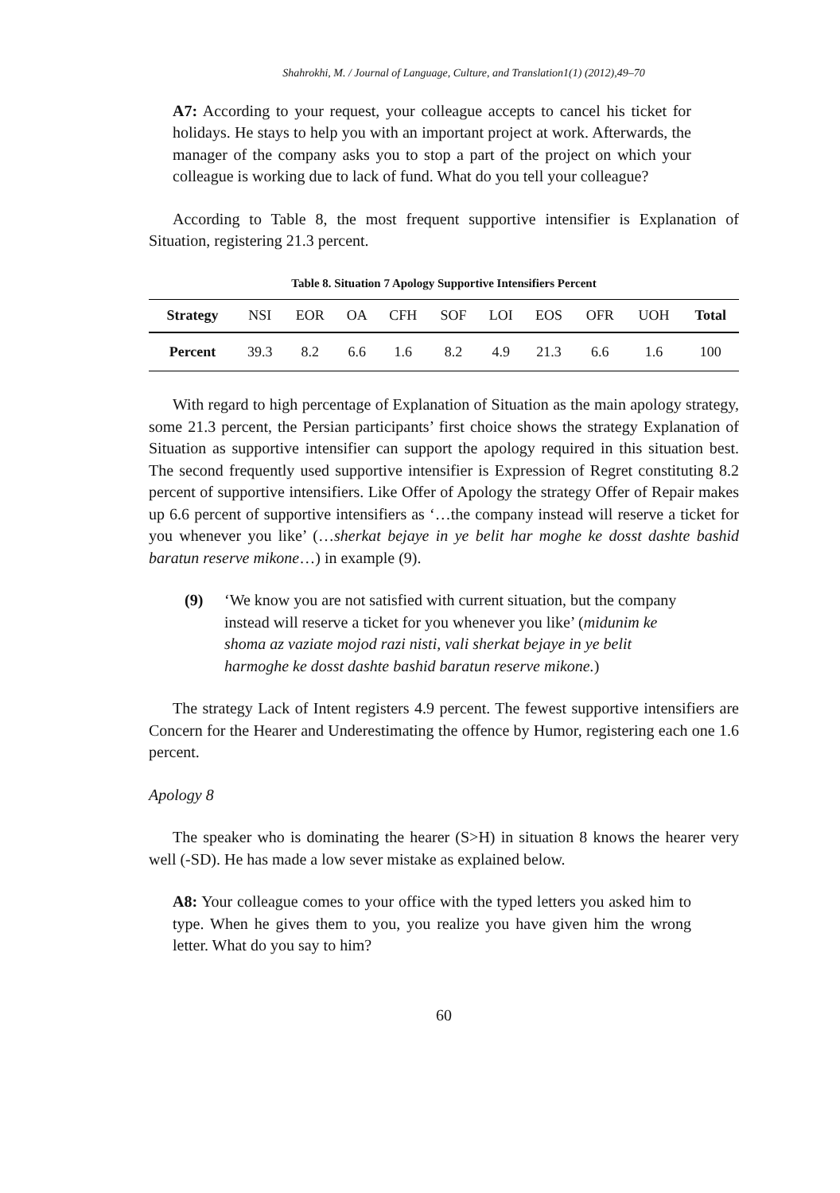Shahrokhi, M. / Journal of Language, Culture, and Translation1(1) (2012),49–70
A7: According to your request, your colleague accepts to cancel his ticket for holidays. He stays to help you with an important project at work. Afterwards, the manager of the company asks you to stop a part of the project on which your colleague is working due to lack of fund. What do you tell your colleague?
According to Table 8, the most frequent supportive intensifier is Explanation of Situation, registering 21.3 percent.
Table 8. Situation 7 Apology Supportive Intensifiers Percent
| Strategy | NSI | EOR | OA | CFH | SOF | LOI | EOS | OFR | UOH | Total |
| --- | --- | --- | --- | --- | --- | --- | --- | --- | --- | --- |
| Percent | 39.3 | 8.2 | 6.6 | 1.6 | 8.2 | 4.9 | 21.3 | 6.6 | 1.6 | 100 |
With regard to high percentage of Explanation of Situation as the main apology strategy, some 21.3 percent, the Persian participants’ first choice shows the strategy Explanation of Situation as supportive intensifier can support the apology required in this situation best. The second frequently used supportive intensifier is Expression of Regret constituting 8.2 percent of supportive intensifiers. Like Offer of Apology the strategy Offer of Repair makes up 6.6 percent of supportive intensifiers as ‘…the company instead will reserve a ticket for you whenever you like’ (…sherkat bejaye in ye belit har moghe ke dosst dashte bashid baratun reserve mikone…) in example (9).
(9) ‘We know you are not satisfied with current situation, but the company instead will reserve a ticket for you whenever you like’ (midunim ke shoma az vaziate mojod razi nisti, vali sherkat bejaye in ye belit harmoghe ke dosst dashte bashid baratun reserve mikone.)
The strategy Lack of Intent registers 4.9 percent. The fewest supportive intensifiers are Concern for the Hearer and Underestimating the offence by Humor, registering each one 1.6 percent.
Apology 8
The speaker who is dominating the hearer (S>H) in situation 8 knows the hearer very well (-SD). He has made a low sever mistake as explained below.
A8: Your colleague comes to your office with the typed letters you asked him to type. When he gives them to you, you realize you have given him the wrong letter. What do you say to him?
60